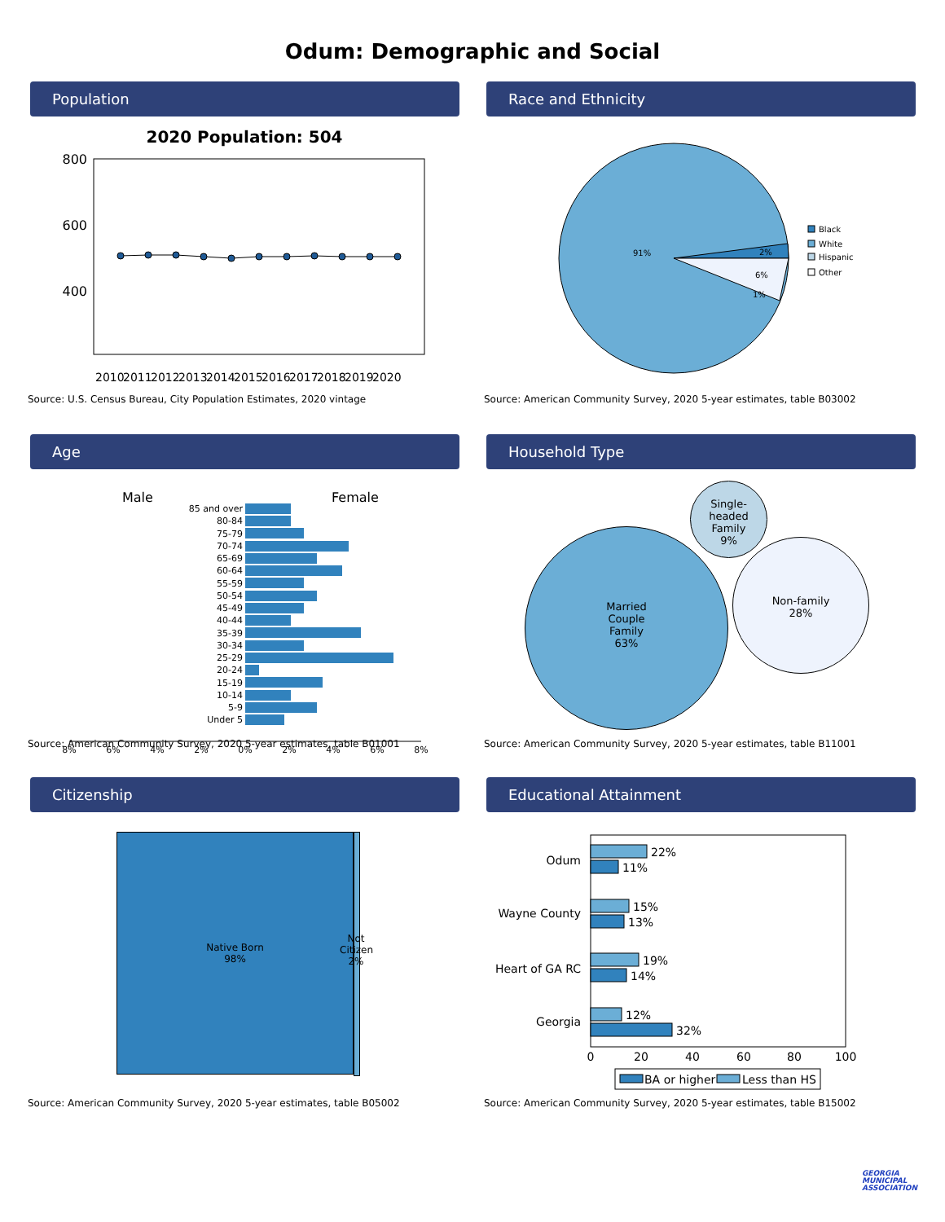Odum: Demographic and Social
Population
2020 Population: 504
800
600
400
2010
2011
2012
2013
2014
2015
2016
2017
2018
2019
2020
Source: U.S. Census Bureau, City Population Estimates, 2020 vintage
Race and Ethnicity
91%
2%
6%
1%
Black
White
Hispanic
Other
Source: American Community Survey, 2020 5-year estimates, table B03002
Age
Male
Female
85 and over
80-84
75-79
70-74
65-69
60-64
55-59
50-54
45-49
40-44
35-39
30-34
25-29
20-24
15-19
10-14
5-9
Under 5
8%
6%
4%
2%
0%
2%
4%
6%
8%
Source: American Community Survey, 2020 5-year estimates, table B01001
Household Type
Married
Couple
Family
63%
Single-headed
Family
9%
Non-family
28%
Source: American Community Survey, 2020 5-year estimates, table B11001
Citizenship
Native Born
98%
Not Citizen 2%
Source: American Community Survey, 2020 5-year estimates, table B05002
Educational Attainment
Odum
Wayne County
Heart of GA RC
Georgia
22%
11%
15%
13%
19%
14%
12%
32%
0
20
40
60
80
100
BA or higher
Less than HS
Source: American Community Survey, 2020 5-year estimates, table B15002
GEORGIA
MUNICIPAL
ASSOCIATION